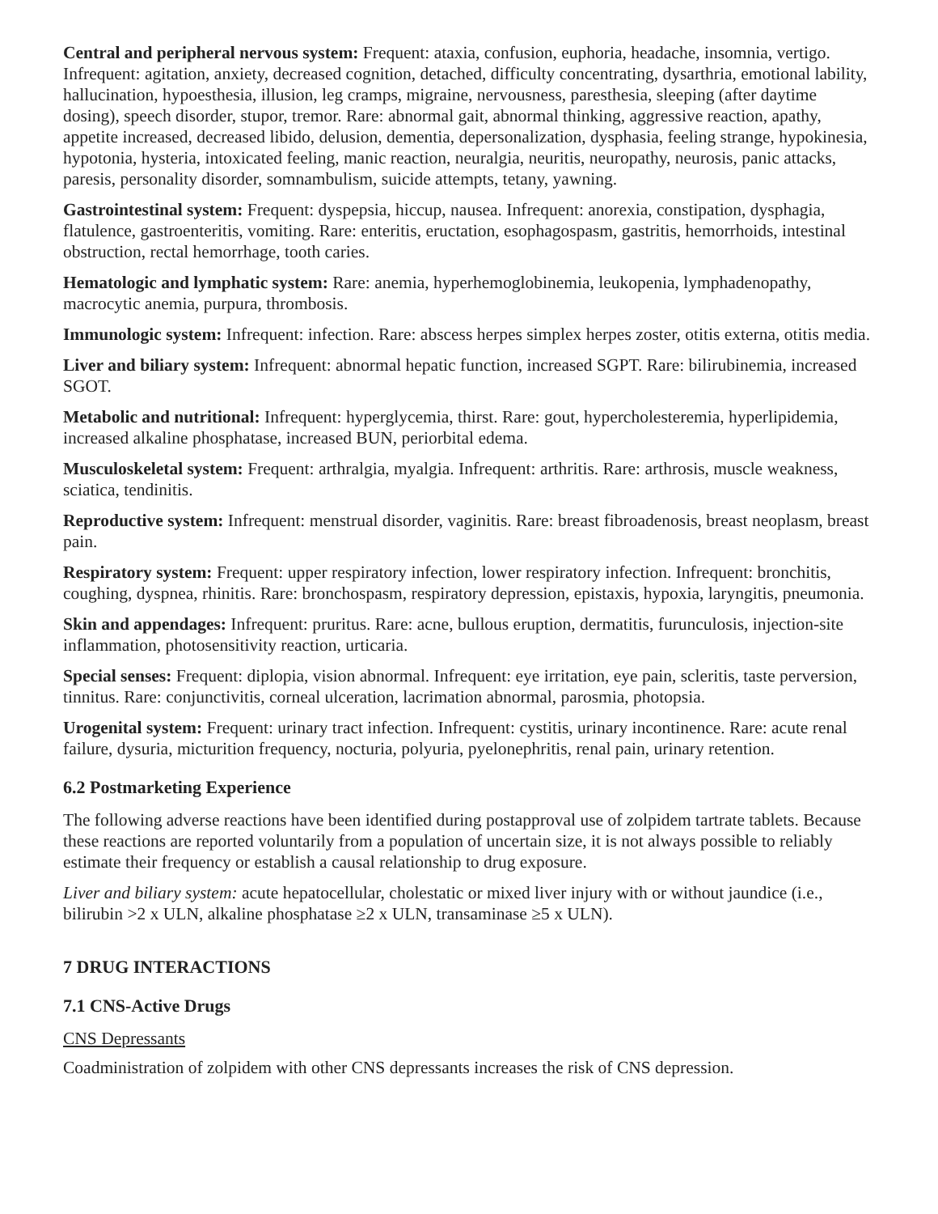Central and peripheral nervous system: Frequent: ataxia, confusion, euphoria, headache, insomnia, vertigo. Infrequent: agitation, anxiety, decreased cognition, detached, difficulty concentrating, dysarthria, emotional lability, hallucination, hypoesthesia, illusion, leg cramps, migraine, nervousness, paresthesia, sleeping (after daytime dosing), speech disorder, stupor, tremor. Rare: abnormal gait, abnormal thinking, aggressive reaction, apathy, appetite increased, decreased libido, delusion, dementia, depersonalization, dysphasia, feeling strange, hypokinesia, hypotonia, hysteria, intoxicated feeling, manic reaction, neuralgia, neuritis, neuropathy, neurosis, panic attacks, paresis, personality disorder, somnambulism, suicide attempts, tetany, yawning.
Gastrointestinal system: Frequent: dyspepsia, hiccup, nausea. Infrequent: anorexia, constipation, dysphagia, flatulence, gastroenteritis, vomiting. Rare: enteritis, eructation, esophagospasm, gastritis, hemorrhoids, intestinal obstruction, rectal hemorrhage, tooth caries.
Hematologic and lymphatic system: Rare: anemia, hyperhemoglobinemia, leukopenia, lymphadenopathy, macrocytic anemia, purpura, thrombosis.
Immunologic system: Infrequent: infection. Rare: abscess herpes simplex herpes zoster, otitis externa, otitis media.
Liver and biliary system: Infrequent: abnormal hepatic function, increased SGPT. Rare: bilirubinemia, increased SGOT.
Metabolic and nutritional: Infrequent: hyperglycemia, thirst. Rare: gout, hypercholesteremia, hyperlipidemia, increased alkaline phosphatase, increased BUN, periorbital edema.
Musculoskeletal system: Frequent: arthralgia, myalgia. Infrequent: arthritis. Rare: arthrosis, muscle weakness, sciatica, tendinitis.
Reproductive system: Infrequent: menstrual disorder, vaginitis. Rare: breast fibroadenosis, breast neoplasm, breast pain.
Respiratory system: Frequent: upper respiratory infection, lower respiratory infection. Infrequent: bronchitis, coughing, dyspnea, rhinitis. Rare: bronchospasm, respiratory depression, epistaxis, hypoxia, laryngitis, pneumonia.
Skin and appendages: Infrequent: pruritus. Rare: acne, bullous eruption, dermatitis, furunculosis, injection-site inflammation, photosensitivity reaction, urticaria.
Special senses: Frequent: diplopia, vision abnormal. Infrequent: eye irritation, eye pain, scleritis, taste perversion, tinnitus. Rare: conjunctivitis, corneal ulceration, lacrimation abnormal, parosmia, photopsia.
Urogenital system: Frequent: urinary tract infection. Infrequent: cystitis, urinary incontinence. Rare: acute renal failure, dysuria, micturition frequency, nocturia, polyuria, pyelonephritis, renal pain, urinary retention.
6.2 Postmarketing Experience
The following adverse reactions have been identified during postapproval use of zolpidem tartrate tablets. Because these reactions are reported voluntarily from a population of uncertain size, it is not always possible to reliably estimate their frequency or establish a causal relationship to drug exposure.
Liver and biliary system: acute hepatocellular, cholestatic or mixed liver injury with or without jaundice (i.e., bilirubin >2 x ULN, alkaline phosphatase ≥2 x ULN, transaminase ≥5 x ULN).
7 DRUG INTERACTIONS
7.1 CNS-Active Drugs
CNS Depressants
Coadministration of zolpidem with other CNS depressants increases the risk of CNS depression.